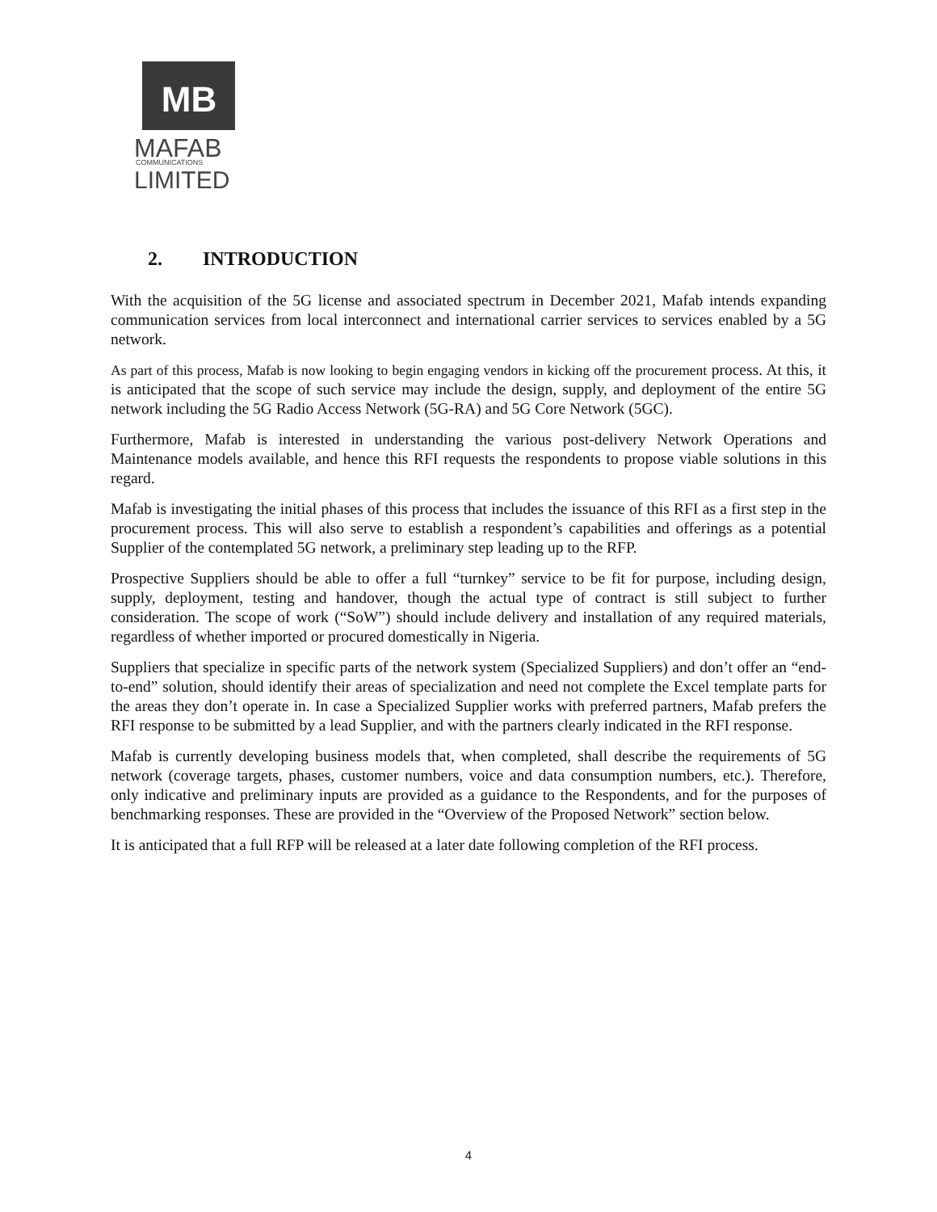MB
MAFAB
COMMUNICATIONS
LIMITED
2. INTRODUCTION
With the acquisition of the 5G license and associated spectrum in December 2021, Mafab intends expanding communication services from local interconnect and international carrier services to services enabled by a 5G network.
As part of this process, Mafab is now looking to begin engaging vendors in kicking off the procurement process. At this, it is anticipated that the scope of such service may include the design, supply, and deployment of the entire 5G network including the 5G Radio Access Network (5G-RA) and 5G Core Network (5GC).
Furthermore, Mafab is interested in understanding the various post-delivery Network Operations and Maintenance models available, and hence this RFI requests the respondents to propose viable solutions in this regard.
Mafab is investigating the initial phases of this process that includes the issuance of this RFI as a first step in the procurement process. This will also serve to establish a respondent’s capabilities and offerings as a potential Supplier of the contemplated 5G network, a preliminary step leading up to the RFP.
Prospective Suppliers should be able to offer a full “turnkey” service to be fit for purpose, including design, supply, deployment, testing and handover, though the actual type of contract is still subject to further consideration. The scope of work (“SoW”) should include delivery and installation of any required materials, regardless of whether imported or procured domestically in Nigeria.
Suppliers that specialize in specific parts of the network system (Specialized Suppliers) and don’t offer an “end-to-end” solution, should identify their areas of specialization and need not complete the Excel template parts for the areas they don’t operate in. In case a Specialized Supplier works with preferred partners, Mafab prefers the RFI response to be submitted by a lead Supplier, and with the partners clearly indicated in the RFI response.
Mafab is currently developing business models that, when completed, shall describe the requirements of 5G network (coverage targets, phases, customer numbers, voice and data consumption numbers, etc.). Therefore, only indicative and preliminary inputs are provided as a guidance to the Respondents, and for the purposes of benchmarking responses. These are provided in the “Overview of the Proposed Network” section below.
It is anticipated that a full RFP will be released at a later date following completion of the RFI process.
4